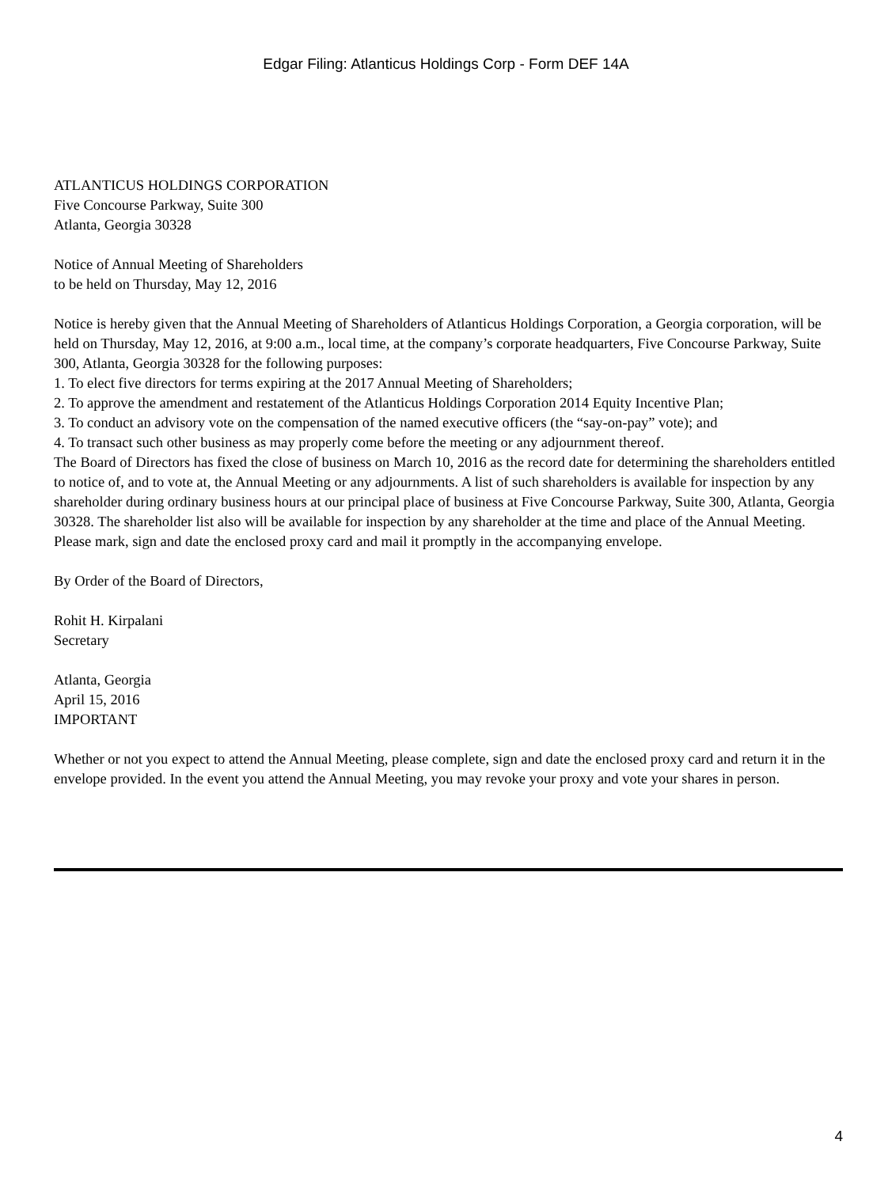Edgar Filing: Atlanticus Holdings Corp - Form DEF 14A
ATLANTICUS HOLDINGS CORPORATION
Five Concourse Parkway, Suite 300
Atlanta, Georgia 30328
Notice of Annual Meeting of Shareholders
to be held on Thursday, May 12, 2016
Notice is hereby given that the Annual Meeting of Shareholders of Atlanticus Holdings Corporation, a Georgia corporation, will be held on Thursday, May 12, 2016, at 9:00 a.m., local time, at the company’s corporate headquarters, Five Concourse Parkway, Suite 300, Atlanta, Georgia 30328 for the following purposes:
1. To elect five directors for terms expiring at the 2017 Annual Meeting of Shareholders;
2. To approve the amendment and restatement of the Atlanticus Holdings Corporation 2014 Equity Incentive Plan;
3. To conduct an advisory vote on the compensation of the named executive officers (the “say-on-pay” vote); and
4. To transact such other business as may properly come before the meeting or any adjournment thereof.
The Board of Directors has fixed the close of business on March 10, 2016 as the record date for determining the shareholders entitled to notice of, and to vote at, the Annual Meeting or any adjournments. A list of such shareholders is available for inspection by any shareholder during ordinary business hours at our principal place of business at Five Concourse Parkway, Suite 300, Atlanta, Georgia 30328. The shareholder list also will be available for inspection by any shareholder at the time and place of the Annual Meeting. Please mark, sign and date the enclosed proxy card and mail it promptly in the accompanying envelope.
By Order of the Board of Directors,
Rohit H. Kirpalani
Secretary
Atlanta, Georgia
April 15, 2016
IMPORTANT
Whether or not you expect to attend the Annual Meeting, please complete, sign and date the enclosed proxy card and return it in the envelope provided. In the event you attend the Annual Meeting, you may revoke your proxy and vote your shares in person.
4